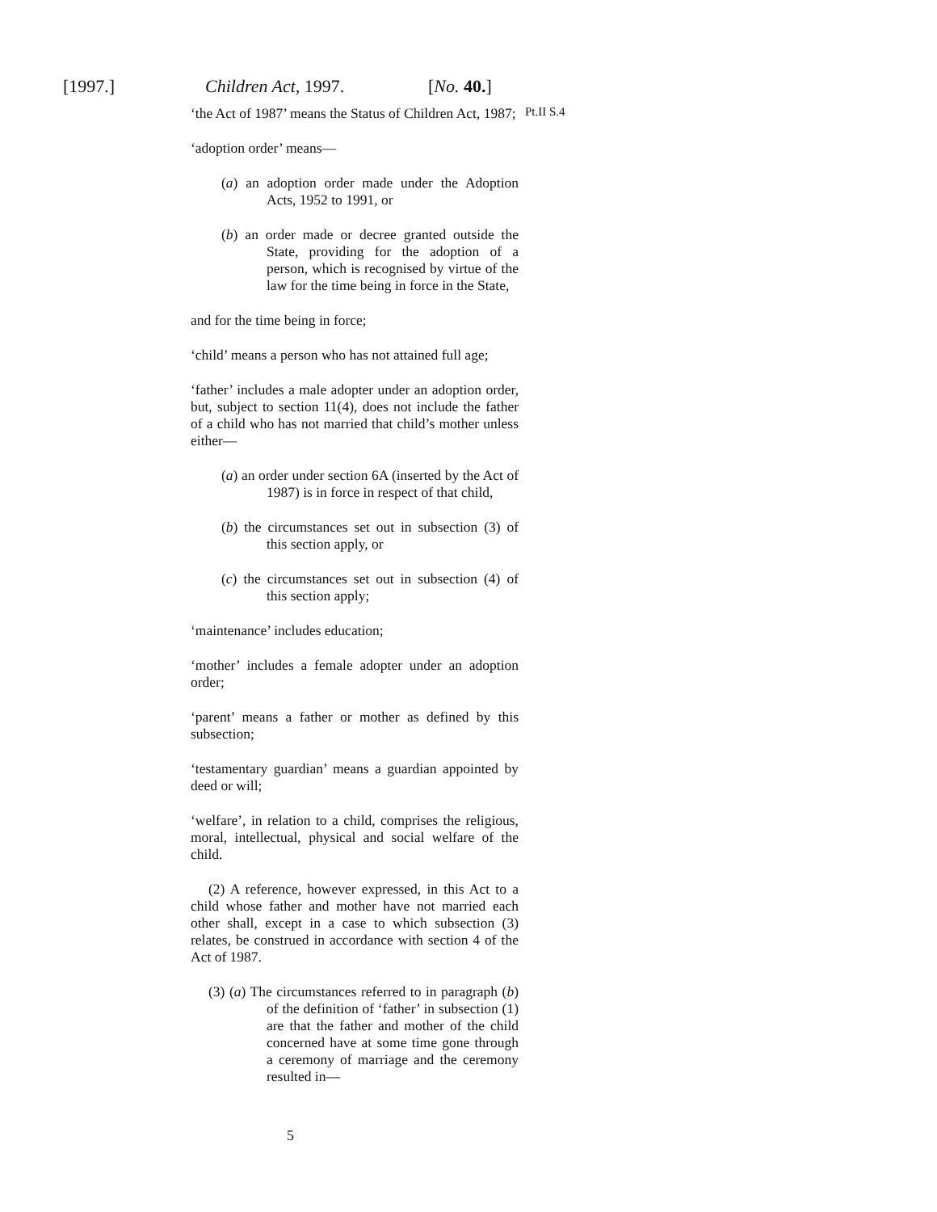[1997.] Children Act, 1997. [No. 40.]
‘the Act of 1987’ means the Status of Children Act, 1987;
‘adoption order’ means—
(a) an adoption order made under the Adoption Acts, 1952 to 1991, or
(b) an order made or decree granted outside the State, providing for the adoption of a person, which is recognised by virtue of the law for the time being in force in the State,
and for the time being in force;
‘child’ means a person who has not attained full age;
‘father’ includes a male adopter under an adoption order, but, subject to section 11(4), does not include the father of a child who has not married that child’s mother unless either—
(a) an order under section 6A (inserted by the Act of 1987) is in force in respect of that child,
(b) the circumstances set out in subsection (3) of this section apply, or
(c) the circumstances set out in subsection (4) of this section apply;
‘maintenance’ includes education;
‘mother’ includes a female adopter under an adoption order;
‘parent’ means a father or mother as defined by this subsection;
‘testamentary guardian’ means a guardian appointed by deed or will;
‘welfare’, in relation to a child, comprises the religious, moral, intellectual, physical and social welfare of the child.
(2) A reference, however expressed, in this Act to a child whose father and mother have not married each other shall, except in a case to which subsection (3) relates, be construed in accordance with section 4 of the Act of 1987.
(3) (a) The circumstances referred to in paragraph (b) of the definition of ‘father’ in subsection (1) are that the father and mother of the child concerned have at some time gone through a ceremony of marriage and the ceremony resulted in—
Pt.II S.4
5